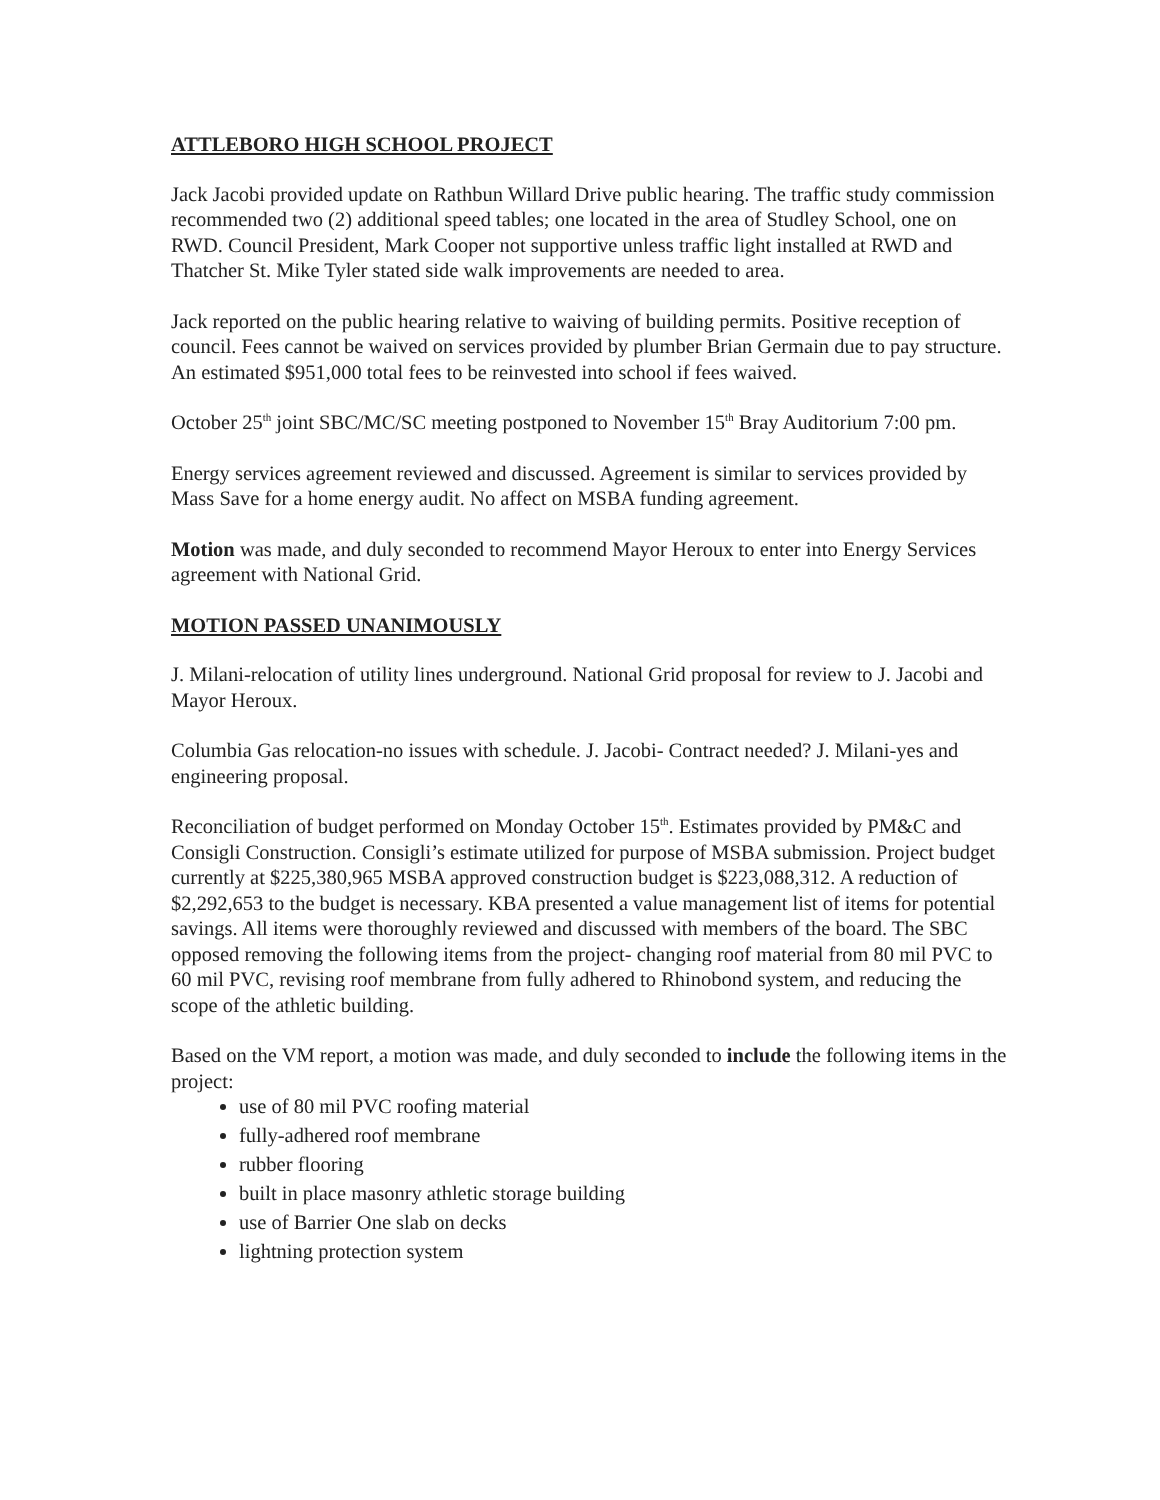ATTLEBORO HIGH SCHOOL PROJECT
Jack Jacobi provided update on Rathbun Willard Drive public hearing. The traffic study commission recommended two (2) additional speed tables; one located in the area of Studley School, one on RWD. Council President, Mark Cooper not supportive unless traffic light installed at RWD and Thatcher St. Mike Tyler stated side walk improvements are needed to area.
Jack reported on the public hearing relative to waiving of building permits. Positive reception of council. Fees cannot be waived on services provided by plumber Brian Germain due to pay structure. An estimated $951,000 total fees to be reinvested into school if fees waived.
October 25<sup>th</sup> joint SBC/MC/SC meeting postponed to November 15<sup>th</sup> Bray Auditorium 7:00 pm.
Energy services agreement reviewed and discussed. Agreement is similar to services provided by Mass Save for a home energy audit. No affect on MSBA funding agreement.
Motion was made, and duly seconded to recommend Mayor Heroux to enter into Energy Services agreement with National Grid.
MOTION PASSED UNANIMOUSLY
J. Milani-relocation of utility lines underground. National Grid proposal for review to J. Jacobi and Mayor Heroux.
Columbia Gas relocation-no issues with schedule. J. Jacobi- Contract needed? J. Milani-yes and engineering proposal.
Reconciliation of budget performed on Monday October 15<sup>th</sup>. Estimates provided by PM&C and Consigli Construction. Consigli’s estimate utilized for purpose of MSBA submission. Project budget currently at $225,380,965 MSBA approved construction budget is $223,088,312. A reduction of $2,292,653 to the budget is necessary. KBA presented a value management list of items for potential savings. All items were thoroughly reviewed and discussed with members of the board. The SBC opposed removing the following items from the project- changing roof material from 80 mil PVC to 60 mil PVC, revising roof membrane from fully adhered to Rhinobond system, and reducing the scope of the athletic building.
Based on the VM report, a motion was made, and duly seconded to include the following items in the project:
use of 80 mil PVC roofing material
fully-adhered roof membrane
rubber flooring
built in place masonry athletic storage building
use of Barrier One slab on decks
lightning protection system